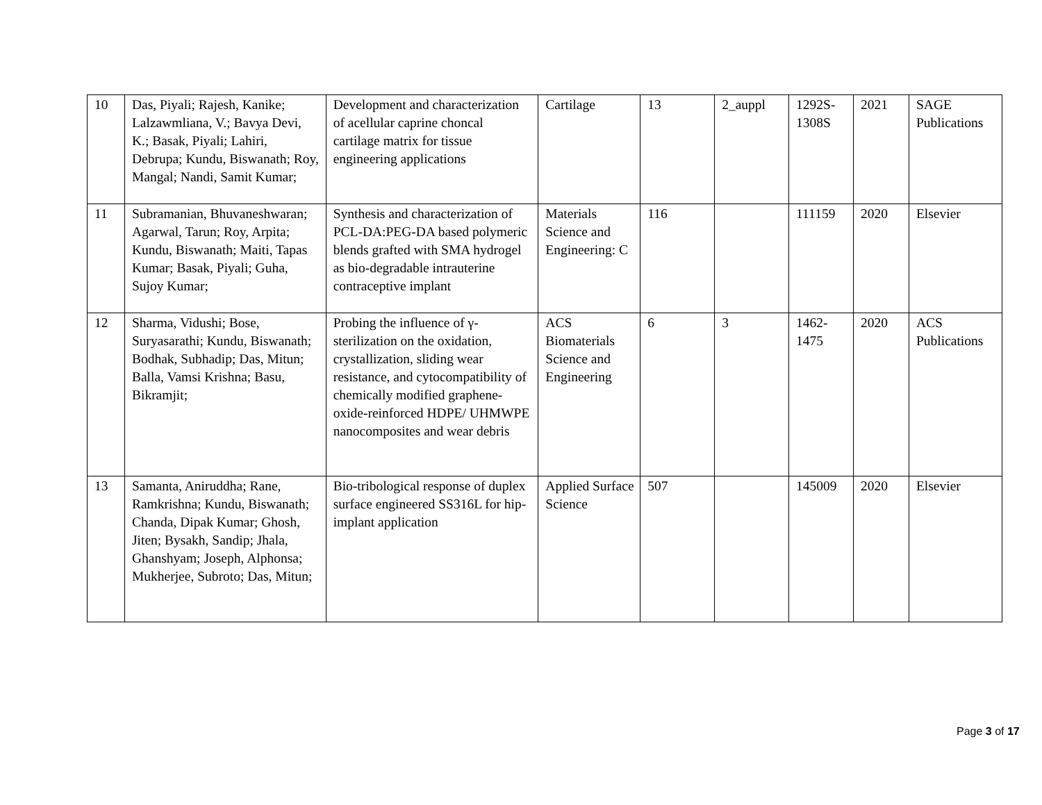| 10 | Das, Piyali; Rajesh, Kanike; Lalzawmliana, V.; Bavya Devi, K.; Basak, Piyali; Lahiri, Debrupa; Kundu, Biswanath; Roy, Mangal; Nandi, Samit Kumar; | Development and characterization of acellular caprine choncal cartilage matrix for tissue engineering applications | Cartilage | 13 | 2_auppl | 1292S-1308S | 2021 | SAGE Publications |
| 11 | Subramanian, Bhuvaneshwaran; Agarwal, Tarun; Roy, Arpita; Kundu, Biswanath; Maiti, Tapas Kumar; Basak, Piyali; Guha, Sujoy Kumar; | Synthesis and characterization of PCL-DA:PEG-DA based polymeric blends grafted with SMA hydrogel as bio-degradable intrauterine contraceptive implant | Materials Science and Engineering: C | 116 | | 111159 | 2020 | Elsevier |
| 12 | Sharma, Vidushi; Bose, Suryasarathi; Kundu, Biswanath; Bodhak, Subhadip; Das, Mitun; Balla, Vamsi Krishna; Basu, Bikramjit; | Probing the influence of γ-sterilization on the oxidation, crystallization, sliding wear resistance, and cytocompatibility of chemically modified graphene-oxide-reinforced HDPE/ UHMWPE nanocomposites and wear debris | ACS Biomaterials Science and Engineering | 6 | 3 | 1462-1475 | 2020 | ACS Publications |
| 13 | Samanta, Aniruddha; Rane, Ramkrishna; Kundu, Biswanath; Chanda, Dipak Kumar; Ghosh, Jiten; Bysakh, Sandip; Jhala, Ghanshyam; Joseph, Alphonsa; Mukherjee, Subroto; Das, Mitun; | Bio-tribological response of duplex surface engineered SS316L for hip-implant application | Applied Surface Science | 507 | | 145009 | 2020 | Elsevier |
Page 3 of 17